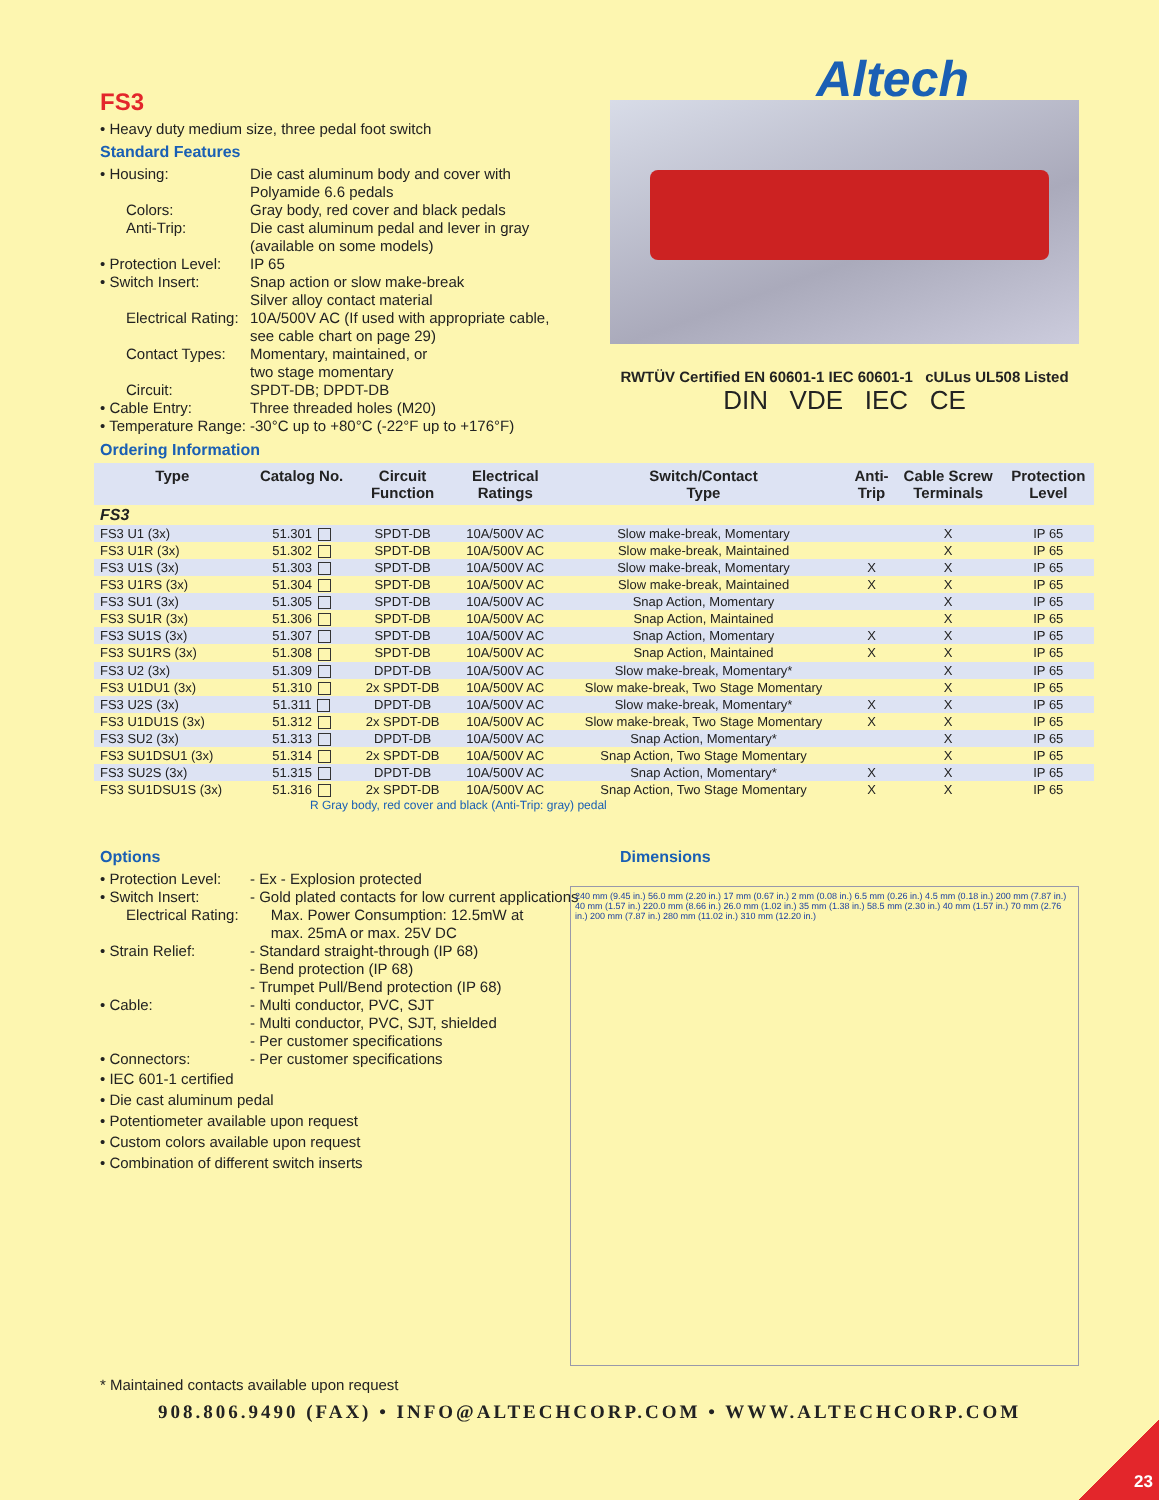Altech
FS3
• Heavy duty medium size, three pedal foot switch
Standard Features
• Housing:
Die cast aluminum body and cover with
Polyamide 6.6 pedals
Colors:
Gray body, red cover and black pedals
Anti-Trip:
Die cast aluminum pedal and lever in gray
(available on some models)
• Protection Level:
IP 65
• Switch Insert:
Snap action or slow make-break
Silver alloy contact material
Electrical Rating:
10A/500V AC (If used with appropriate cable, see cable chart on page 29)
Contact Types:
Momentary, maintained, or
two stage momentary
Circuit:
SPDT-DB; DPDT-DB
• Cable Entry:
Three threaded holes (M20)
• Temperature Range:
-30°C up to +80°C (-22°F up to +176°F)
RWTÜV Certified EN 60601-1 IEC 60601-1 cULus UL508 Listed
DIN VDE IEC CE
Ordering Information
| Type | Catalog No. | Circuit Function | Electrical Ratings | Switch/Contact Type | Anti- Trip | Cable Screw Terminals | Protection Level |
| --- | --- | --- | --- | --- | --- | --- | --- |
| FS3 | | | | | | | |
| FS3 U1 (3x) | 51.301 | SPDT-DB | 10A/500V AC | Slow make-break, Momentary | | X | IP 65 |
| FS3 U1R (3x) | 51.302 | SPDT-DB | 10A/500V AC | Slow make-break, Maintained | | X | IP 65 |
| FS3 U1S (3x) | 51.303 | SPDT-DB | 10A/500V AC | Slow make-break, Momentary | X | X | IP 65 |
| FS3 U1RS (3x) | 51.304 | SPDT-DB | 10A/500V AC | Slow make-break, Maintained | X | X | IP 65 |
| FS3 SU1 (3x) | 51.305 | SPDT-DB | 10A/500V AC | Snap Action, Momentary | | X | IP 65 |
| FS3 SU1R (3x) | 51.306 | SPDT-DB | 10A/500V AC | Snap Action, Maintained | | X | IP 65 |
| FS3 SU1S (3x) | 51.307 | SPDT-DB | 10A/500V AC | Snap Action, Momentary | X | X | IP 65 |
| FS3 SU1RS (3x) | 51.308 | SPDT-DB | 10A/500V AC | Snap Action, Maintained | X | X | IP 65 |
| FS3 U2 (3x) | 51.309 | DPDT-DB | 10A/500V AC | Slow make-break, Momentary* | | X | IP 65 |
| FS3 U1DU1 (3x) | 51.310 | 2x SPDT-DB | 10A/500V AC | Slow make-break, Two Stage Momentary | | X | IP 65 |
| FS3 U2S (3x) | 51.311 | DPDT-DB | 10A/500V AC | Slow make-break, Momentary* | X | X | IP 65 |
| FS3 U1DU1S (3x) | 51.312 | 2x SPDT-DB | 10A/500V AC | Slow make-break, Two Stage Momentary | X | X | IP 65 |
| FS3 SU2 (3x) | 51.313 | DPDT-DB | 10A/500V AC | Snap Action, Momentary* | | X | IP 65 |
| FS3 SU1DSU1 (3x) | 51.314 | 2x SPDT-DB | 10A/500V AC | Snap Action, Two Stage Momentary | | X | IP 65 |
| FS3 SU2S (3x) | 51.315 | DPDT-DB | 10A/500V AC | Snap Action, Momentary* | X | X | IP 65 |
| FS3 SU1DSU1S (3x) | 51.316 | 2x SPDT-DB | 10A/500V AC | Snap Action, Two Stage Momentary | X | X | IP 65 |
R Gray body, red cover and black (Anti-Trip: gray) pedal
Options
• Protection Level:
- Ex - Explosion protected
• Switch Insert:
- Gold plated contacts for low current applications
Electrical Rating:
Max. Power Consumption: 12.5mW at
max. 25mA or max. 25V DC
• Strain Relief:
- Standard straight-through (IP 68)
- Bend protection (IP 68)
- Trumpet Pull/Bend protection (IP 68)
• Cable:
- Multi conductor, PVC, SJT
- Multi conductor, PVC, SJT, shielded
- Per customer specifications
• Connectors:
- Per customer specifications
• IEC 601-1 certified
• Die cast aluminum pedal
• Potentiometer available upon request
• Custom colors available upon request
• Combination of different switch inserts
Dimensions
240 mm (9.45 in.) 56.0 mm (2.20 in.) 17 mm (0.67 in.) 2 mm (0.08 in.) 6.5 mm (0.26 in.) 4.5 mm (0.18 in.) 200 mm (7.87 in.) 40 mm (1.57 in.) 220.0 mm (8.66 in.) 26.0 mm (1.02 in.) 35 mm (1.38 in.) 58.5 mm (2.30 in.) 40 mm (1.57 in.) 70 mm (2.76 in.) 200 mm (7.87 in.) 280 mm (11.02 in.) 310 mm (12.20 in.)
* Maintained contacts available upon request
908.806.9490 (FAX) • INFO@ALTECHCORP.COM • WWW.ALTECHCORP.COM
23